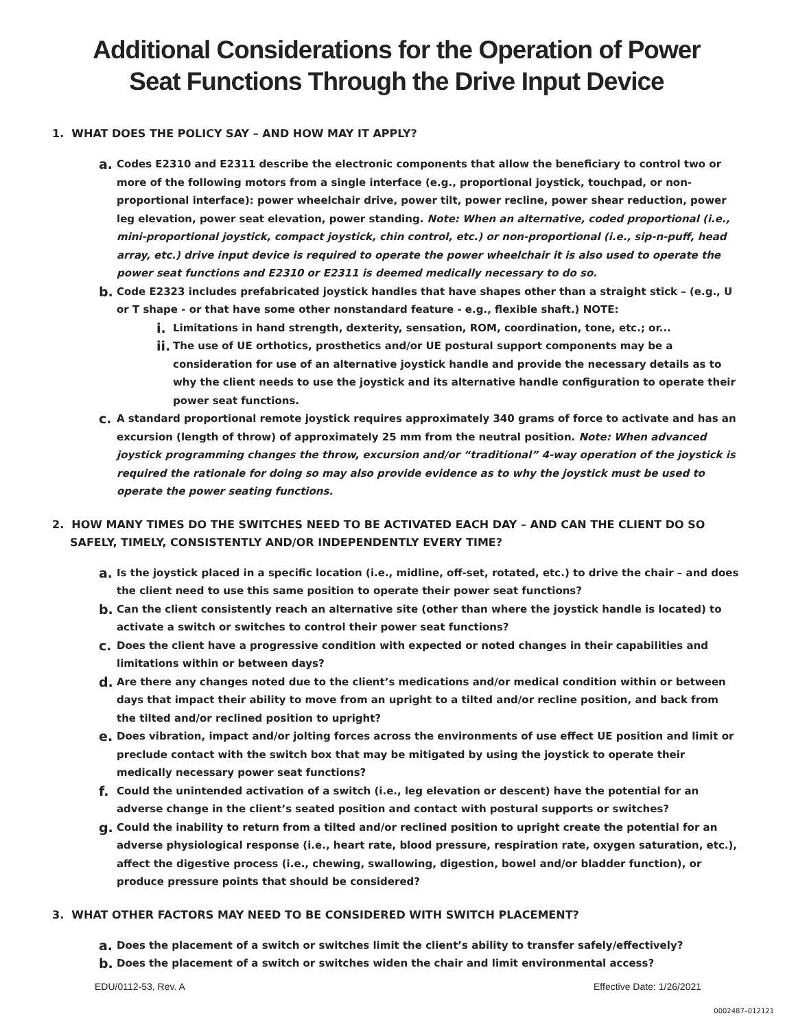Additional Considerations for the Operation of Power
Seat Functions Through the Drive Input Device
1. WHAT DOES THE POLICY SAY – AND HOW MAY IT APPLY?
a.
Codes E2310 and E2311 describe the electronic components that allow the beneficiary to control two or more of the following motors from a single interface (e.g., proportional joystick, touchpad, or non-proportional interface): power wheelchair drive, power tilt, power recline, power shear reduction, power leg elevation, power seat elevation, power standing. Note: When an alternative, coded proportional (i.e., mini-proportional joystick, compact joystick, chin control, etc.) or non-proportional (i.e., sip-n-puff, head array, etc.) drive input device is required to operate the power wheelchair it is also used to operate the power seat functions and E2310 or E2311 is deemed medically necessary to do so.
b.
Code E2323 includes prefabricated joystick handles that have shapes other than a straight stick – (e.g., U or T shape - or that have some other nonstandard feature - e.g., flexible shaft.) NOTE:
i.
Limitations in hand strength, dexterity, sensation, ROM, coordination, tone, etc.; or...
ii.
The use of UE orthotics, prosthetics and/or UE postural support components may be a consideration for use of an alternative joystick handle and provide the necessary details as to why the client needs to use the joystick and its alternative handle configuration to operate their power seat functions.
c.
A standard proportional remote joystick requires approximately 340 grams of force to activate and has an excursion (length of throw) of approximately 25 mm from the neutral position. Note: When advanced joystick programming changes the throw, excursion and/or “traditional” 4-way operation of the joystick is required the rationale for doing so may also provide evidence as to why the joystick must be used to operate the power seating functions.
2. HOW MANY TIMES DO THE SWITCHES NEED TO BE ACTIVATED EACH DAY – AND CAN THE CLIENT DO SO SAFELY, TIMELY, CONSISTENTLY AND/OR INDEPENDENTLY EVERY TIME?
a.
Is the joystick placed in a specific location (i.e., midline, off-set, rotated, etc.) to drive the chair – and does the client need to use this same position to operate their power seat functions?
b.
Can the client consistently reach an alternative site (other than where the joystick handle is located) to activate a switch or switches to control their power seat functions?
c.
Does the client have a progressive condition with expected or noted changes in their capabilities and limitations within or between days?
d.
Are there any changes noted due to the client’s medications and/or medical condition within or between days that impact their ability to move from an upright to a tilted and/or recline position, and back from the tilted and/or reclined position to upright?
e.
Does vibration, impact and/or jolting forces across the environments of use effect UE position and limit or preclude contact with the switch box that may be mitigated by using the joystick to operate their medically necessary power seat functions?
f.
Could the unintended activation of a switch (i.e., leg elevation or descent) have the potential for an adverse change in the client’s seated position and contact with postural supports or switches?
g.
Could the inability to return from a tilted and/or reclined position to upright create the potential for an adverse physiological response (i.e., heart rate, blood pressure, respiration rate, oxygen saturation, etc.), affect the digestive process (i.e., chewing, swallowing, digestion, bowel and/or bladder function), or produce pressure points that should be considered?
3. WHAT OTHER FACTORS MAY NEED TO BE CONSIDERED WITH SWITCH PLACEMENT?
a.
Does the placement of a switch or switches limit the client’s ability to transfer safely/effectively?
b.
Does the placement of a switch or switches widen the chair and limit environmental access?
EDU/0112-53, Rev. A Effective Date: 1/26/2021
0002487–012121